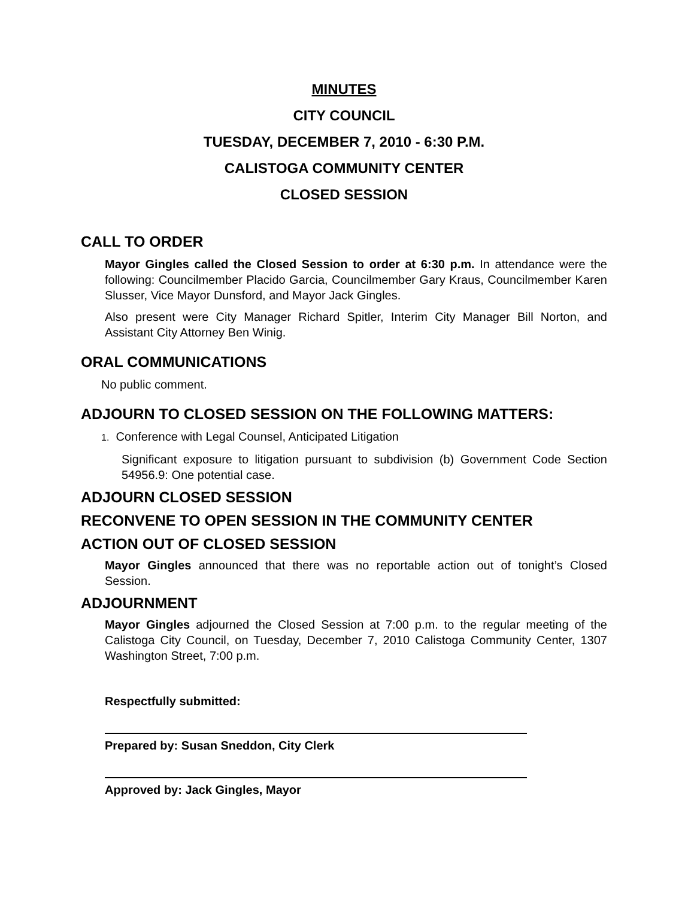MINUTES
CITY COUNCIL
TUESDAY, DECEMBER 7, 2010 - 6:30 P.M.
CALISTOGA COMMUNITY CENTER
CLOSED SESSION
CALL TO ORDER
Mayor Gingles called the Closed Session to order at 6:30 p.m. In attendance were the following: Councilmember Placido Garcia, Councilmember Gary Kraus, Councilmember Karen Slusser, Vice Mayor Dunsford, and Mayor Jack Gingles.
Also present were City Manager Richard Spitler, Interim City Manager Bill Norton, and Assistant City Attorney Ben Winig.
ORAL COMMUNICATIONS
No public comment.
ADJOURN TO CLOSED SESSION ON THE FOLLOWING MATTERS:
1. Conference with Legal Counsel, Anticipated Litigation
Significant exposure to litigation pursuant to subdivision (b) Government Code Section 54956.9: One potential case.
ADJOURN CLOSED SESSION
RECONVENE TO OPEN SESSION IN THE COMMUNITY CENTER
ACTION OUT OF CLOSED SESSION
Mayor Gingles announced that there was no reportable action out of tonight’s Closed Session.
ADJOURNMENT
Mayor Gingles adjourned the Closed Session at 7:00 p.m. to the regular meeting of the Calistoga City Council, on Tuesday, December 7, 2010 Calistoga Community Center, 1307 Washington Street, 7:00 p.m.
Respectfully submitted:
Prepared by: Susan Sneddon, City Clerk
Approved by: Jack Gingles, Mayor